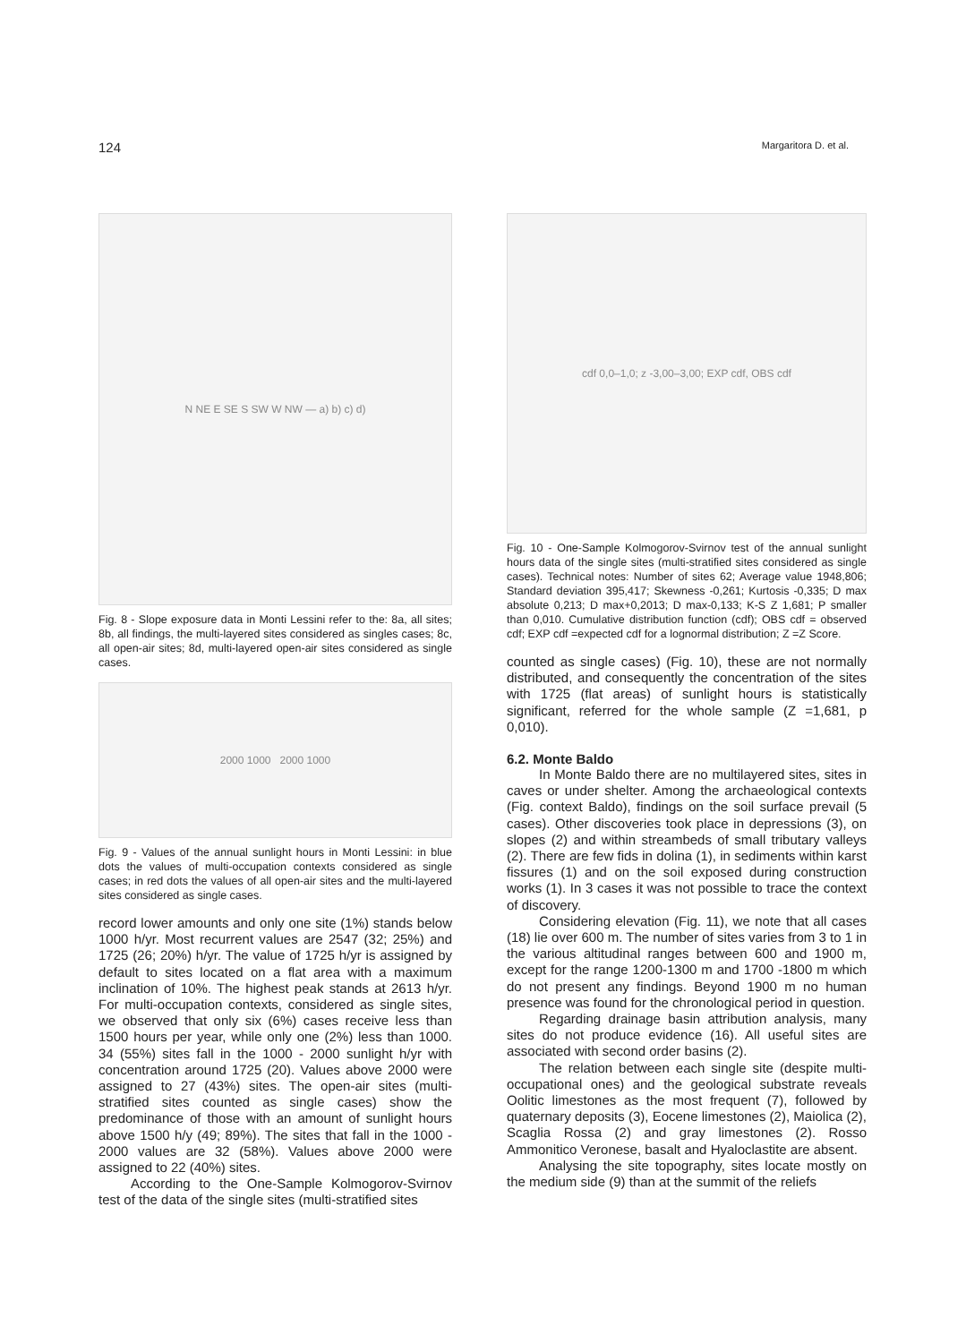124 Margaritora D. et al.
N NE E SE S SW W NW — a) b) c) d)
Fig. 8 - Slope exposure data in Monti Lessini refer to the: 8a, all sites; 8b, all findings, the multi-layered sites considered as singles cases; 8c, all open-air sites; 8d, multi-layered open-air sites considered as single cases.
2000 1000 2000 1000
Fig. 9 - Values of the annual sunlight hours in Monti Lessini: in blue dots the values of multi-occupation contexts considered as single cases; in red dots the values of all open-air sites and the multi-layered sites considered as single cases.
record lower amounts and only one site (1%) stands below 1000 h/yr. Most recurrent values are 2547 (32; 25%) and 1725 (26; 20%) h/yr. The value of 1725 h/yr is assigned by default to sites located on a flat area with a maximum inclination of 10%. The highest peak stands at 2613 h/yr. For multi-occupation contexts, considered as single sites, we observed that only six (6%) cases receive less than 1500 hours per year, while only one (2%) less than 1000. 34 (55%) sites fall in the 1000 - 2000 sunlight h/yr with concentration around 1725 (20). Values above 2000 were assigned to 27 (43%) sites. The open-air sites (multi-stratified sites counted as single cases) show the predominance of those with an amount of sunlight hours above 1500 h/y (49; 89%). The sites that fall in the 1000 - 2000 values are 32 (58%). Values above 2000 were assigned to 22 (40%) sites.
According to the One-Sample Kolmogorov-Svirnov test of the data of the single sites (multi-stratified sites
cdf 0,0–1,0; z -3,00–3,00; EXP cdf, OBS cdf
Fig. 10 - One-Sample Kolmogorov-Svirnov test of the annual sunlight hours data of the single sites (multi-stratified sites considered as single cases). Technical notes: Number of sites 62; Average value 1948,806; Standard deviation 395,417; Skewness -0,261; Kurtosis -0,335; D max absolute 0,213; D max+0,2013; D max-0,133; K-S Z 1,681; P smaller than 0,010. Cumulative distribution function (cdf); OBS cdf = observed cdf; EXP cdf =expected cdf for a lognormal distribution; Z =Z Score.
counted as single cases) (Fig. 10), these are not normally distributed, and consequently the concentration of the sites with 1725 (flat areas) of sunlight hours is statistically significant, referred for the whole sample (Z =1,681, p 0,010).
6.2. Monte Baldo
In Monte Baldo there are no multilayered sites, sites in caves or under shelter. Among the archaeological contexts (Fig. context Baldo), findings on the soil surface prevail (5 cases). Other discoveries took place in depressions (3), on slopes (2) and within streambeds of small tributary valleys (2). There are few fids in dolina (1), in sediments within karst fissures (1) and on the soil exposed during construction works (1). In 3 cases it was not possible to trace the context of discovery.
Considering elevation (Fig. 11), we note that all cases (18) lie over 600 m. The number of sites varies from 3 to 1 in the various altitudinal ranges between 600 and 1900 m, except for the range 1200-1300 m and 1700 -1800 m which do not present any findings. Beyond 1900 m no human presence was found for the chronological period in question.
Regarding drainage basin attribution analysis, many sites do not produce evidence (16). All useful sites are associated with second order basins (2).
The relation between each single site (despite multi-occupational ones) and the geological substrate reveals Oolitic limestones as the most frequent (7), followed by quaternary deposits (3), Eocene limestones (2), Maiolica (2), Scaglia Rossa (2) and gray limestones (2). Rosso Ammonitico Veronese, basalt and Hyaloclastite are absent.
Analysing the site topography, sites locate mostly on the medium side (9) than at the summit of the reliefs